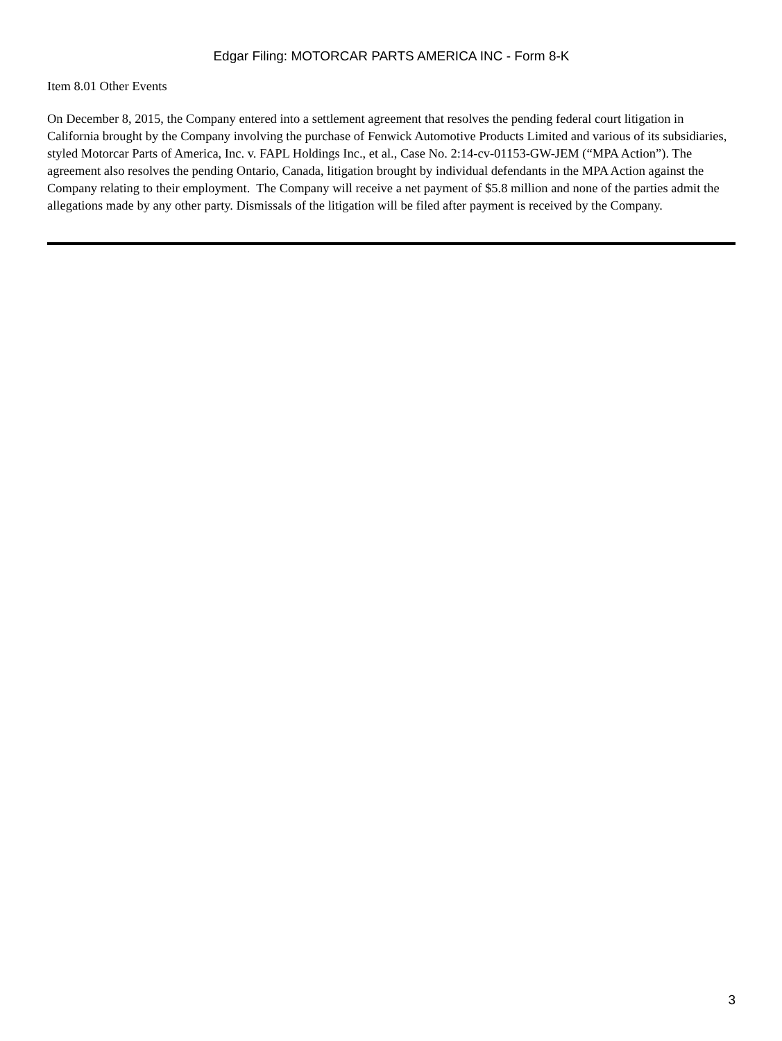Edgar Filing: MOTORCAR PARTS AMERICA INC - Form 8-K
Item 8.01 Other Events
On December 8, 2015, the Company entered into a settlement agreement that resolves the pending federal court litigation in California brought by the Company involving the purchase of Fenwick Automotive Products Limited and various of its subsidiaries, styled Motorcar Parts of America, Inc. v. FAPL Holdings Inc., et al., Case No. 2:14-cv-01153-GW-JEM (“MPA Action”). The agreement also resolves the pending Ontario, Canada, litigation brought by individual defendants in the MPA Action against the Company relating to their employment. The Company will receive a net payment of $5.8 million and none of the parties admit the allegations made by any other party. Dismissals of the litigation will be filed after payment is received by the Company.
3